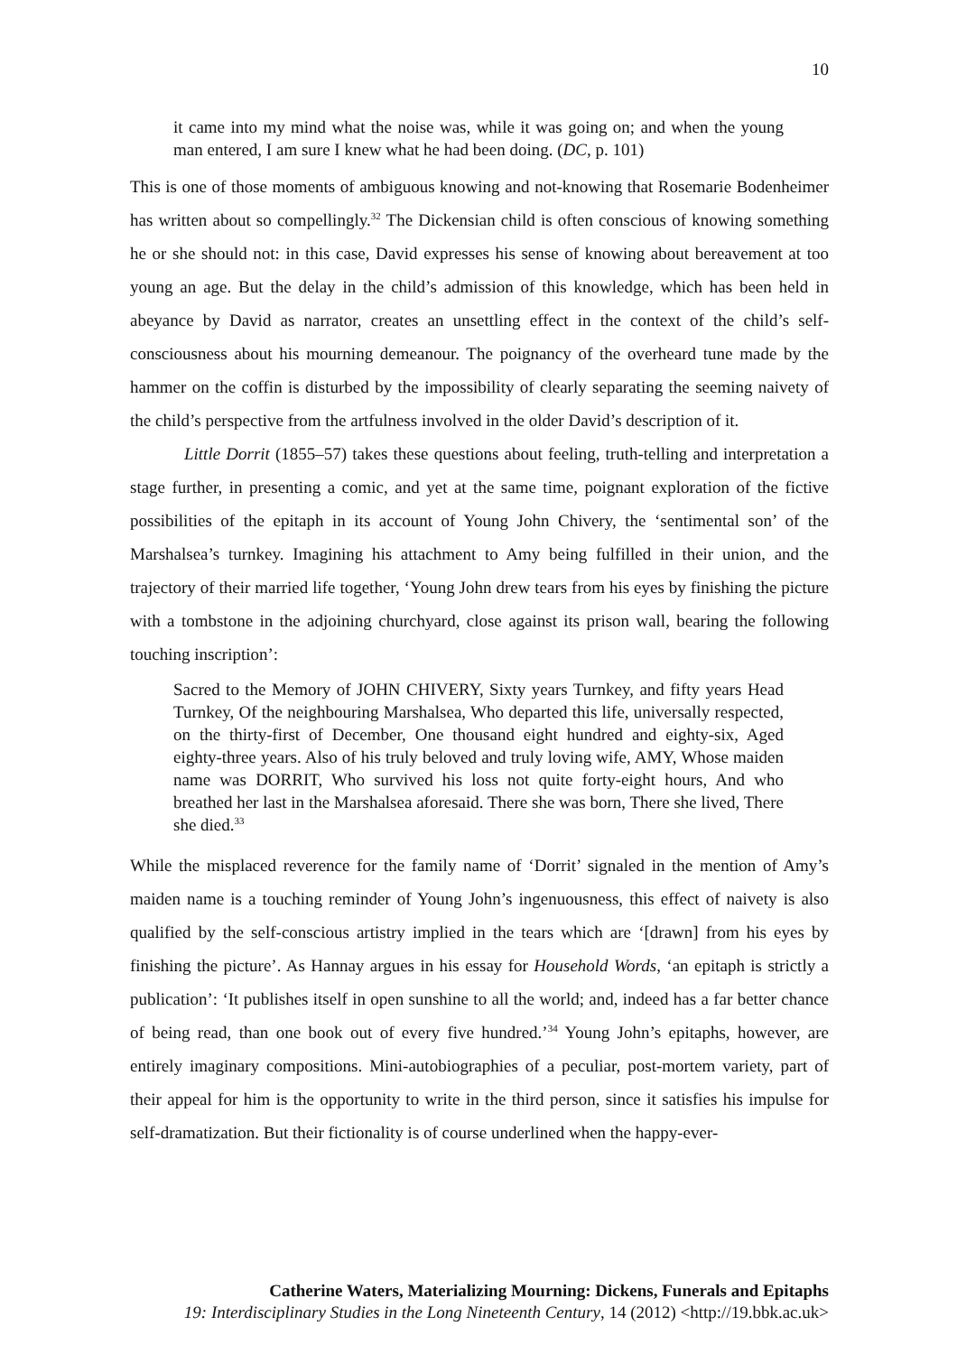10
it came into my mind what the noise was, while it was going on; and when the young man entered, I am sure I knew what he had been doing. (DC, p. 101)
This is one of those moments of ambiguous knowing and not-knowing that Rosemarie Bodenheimer has written about so compellingly.<sup>32</sup> The Dickensian child is often conscious of knowing something he or she should not: in this case, David expresses his sense of knowing about bereavement at too young an age. But the delay in the child’s admission of this knowledge, which has been held in abeyance by David as narrator, creates an unsettling effect in the context of the child’s self-consciousness about his mourning demeanour. The poignancy of the overheard tune made by the hammer on the coffin is disturbed by the impossibility of clearly separating the seeming naivety of the child’s perspective from the artfulness involved in the older David’s description of it.
Little Dorrit (1855–57) takes these questions about feeling, truth-telling and interpretation a stage further, in presenting a comic, and yet at the same time, poignant exploration of the fictive possibilities of the epitaph in its account of Young John Chivery, the ‘sentimental son’ of the Marshalsea’s turnkey. Imagining his attachment to Amy being fulfilled in their union, and the trajectory of their married life together, ‘Young John drew tears from his eyes by finishing the picture with a tombstone in the adjoining churchyard, close against its prison wall, bearing the following touching inscription’:
Sacred to the Memory of JOHN CHIVERY, Sixty years Turnkey, and fifty years Head Turnkey, Of the neighbouring Marshalsea, Who departed this life, universally respected, on the thirty-first of December, One thousand eight hundred and eighty-six, Aged eighty-three years. Also of his truly beloved and truly loving wife, AMY, Whose maiden name was DORRIT, Who survived his loss not quite forty-eight hours, And who breathed her last in the Marshalsea aforesaid. There she was born, There she lived, There she died.<sup>33</sup>
While the misplaced reverence for the family name of ‘Dorrit’ signaled in the mention of Amy’s maiden name is a touching reminder of Young John’s ingenuousness, this effect of naivety is also qualified by the self-conscious artistry implied in the tears which are ‘[drawn] from his eyes by finishing the picture’. As Hannay argues in his essay for Household Words, ‘an epitaph is strictly a publication’: ‘It publishes itself in open sunshine to all the world; and, indeed has a far better chance of being read, than one book out of every five hundred.’<sup>34</sup> Young John’s epitaphs, however, are entirely imaginary compositions. Mini-autobiographies of a peculiar, post-mortem variety, part of their appeal for him is the opportunity to write in the third person, since it satisfies his impulse for self-dramatization. But their fictionality is of course underlined when the happy-ever-
Catherine Waters, Materializing Mourning: Dickens, Funerals and Epitaphs
19: Interdisciplinary Studies in the Long Nineteenth Century, 14 (2012) <http://19.bbk.ac.uk>